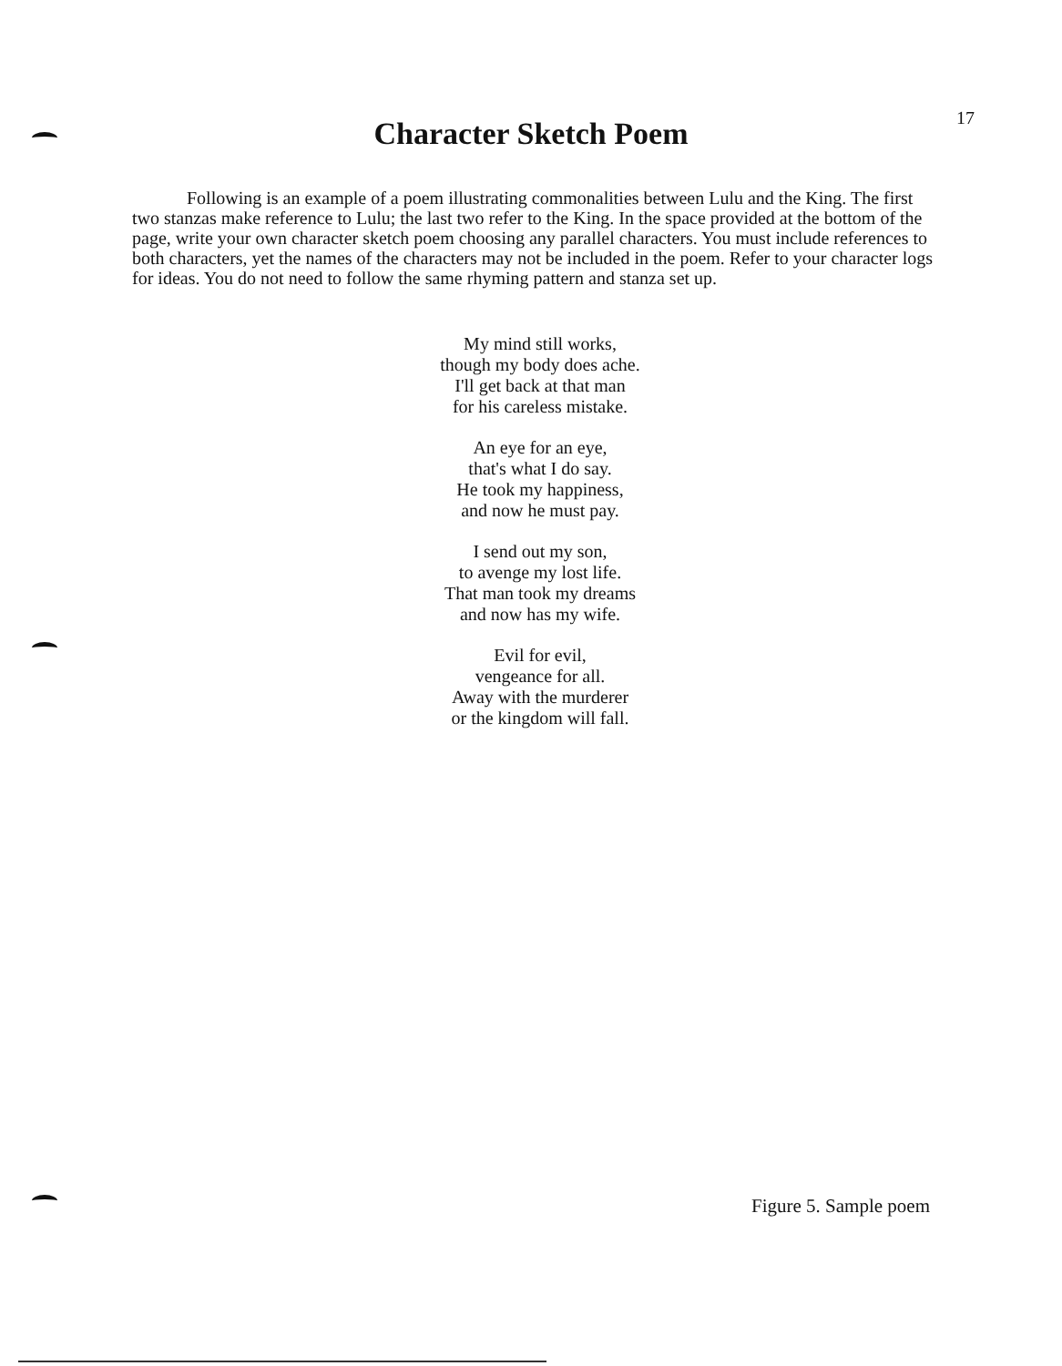17
Character Sketch Poem
Following is an example of a poem illustrating commonalities between Lulu and the King. The first two stanzas make reference to Lulu; the last two refer to the King. In the space provided at the bottom of the page, write your own character sketch poem choosing any parallel characters. You must include references to both characters, yet the names of the characters may not be included in the poem. Refer to your character logs for ideas. You do not need to follow the same rhyming pattern and stanza set up.
My mind still works,
though my body does ache.
I'll get back at that man
for his careless mistake.
An eye for an eye,
that's what I do say.
He took my happiness,
and now he must pay.
I send out my son,
to avenge my lost life.
That man took my dreams
and now has my wife.
Evil for evil,
vengeance for all.
Away with the murderer
or the kingdom will fall.
Figure 5. Sample poem